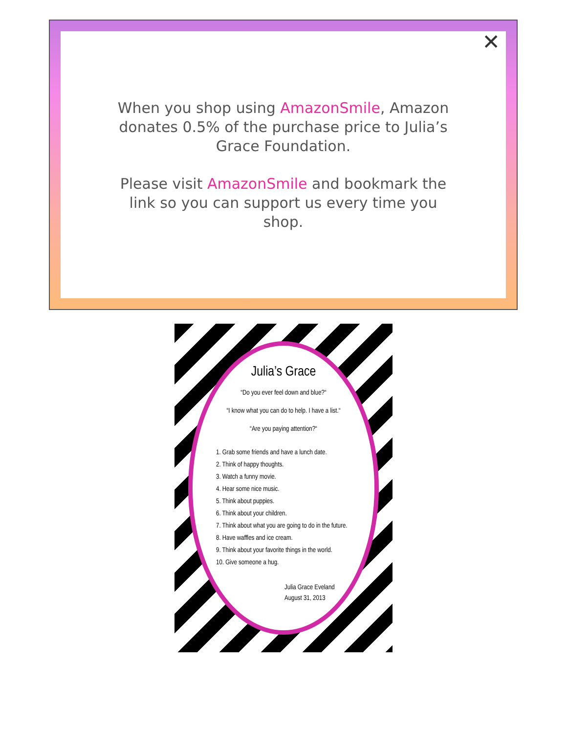✕
When you shop using AmazonSmile, Amazon donates 0.5% of the purchase price to Julia’s Grace Foundation.
Please visit AmazonSmile and bookmark the link so you can support us every time you shop.
✕
Julia’s Grace
“Do you ever feel down and blue?“
“I know what you can do to help. I have a list.“
“Are you paying attention?“
1. Grab some friends and have a lunch date.
2. Think of happy thoughts.
3. Watch a funny movie.
4. Hear some nice music.
5. Think about puppies.
6. Think about your children.
7. Think about what you are going to do in the future.
8. Have waffles and ice cream.
9. Think about your favorite things in the world.
10. Give someone a hug.
Julia Grace Eveland
August 31, 2013